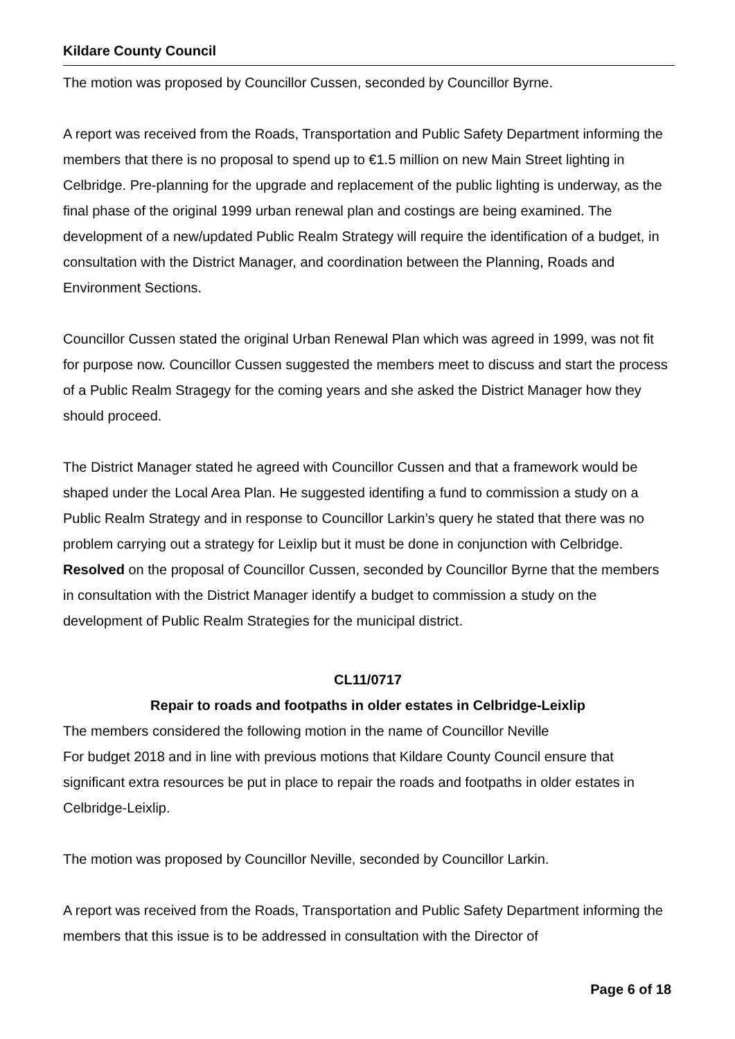Kildare County Council
The motion was proposed by Councillor Cussen, seconded by Councillor Byrne.
A report was received from the Roads, Transportation and Public Safety Department informing the members that there is no proposal to spend up to €1.5 million on new Main Street lighting in Celbridge. Pre-planning for the upgrade and replacement of the public lighting is underway, as the final phase of the original 1999 urban renewal plan and costings are being examined. The development of a new/updated Public Realm Strategy will require the identification of a budget, in consultation with the District Manager, and coordination between the Planning, Roads and Environment Sections.
Councillor Cussen stated the original Urban Renewal Plan which was agreed in 1999, was not fit for purpose now. Councillor Cussen suggested the members meet to discuss and start the process of a Public Realm Stragegy for the coming years and she asked the District Manager how they should proceed.
The District Manager stated he agreed with Councillor Cussen and that a framework would be shaped under the Local Area Plan. He suggested identifing a fund to commission a study on a Public Realm Strategy and in response to Councillor Larkin’s query he stated that there was no problem carrying out a strategy for Leixlip but it must be done in conjunction with Celbridge.
Resolved on the proposal of Councillor Cussen, seconded by Councillor Byrne that the members in consultation with the District Manager identify a budget to commission a study on the development of Public Realm Strategies for the municipal district.
CL11/0717
Repair to roads and footpaths in older estates in Celbridge-Leixlip
The members considered the following motion in the name of Councillor Neville
For budget 2018 and in line with previous motions that Kildare County Council ensure that significant extra resources be put in place to repair the roads and footpaths in older estates in Celbridge-Leixlip.
The motion was proposed by Councillor Neville, seconded by Councillor Larkin.
A report was received from the Roads, Transportation and Public Safety Department informing the members that this issue is to be addressed in consultation with the Director of
Page 6 of 18